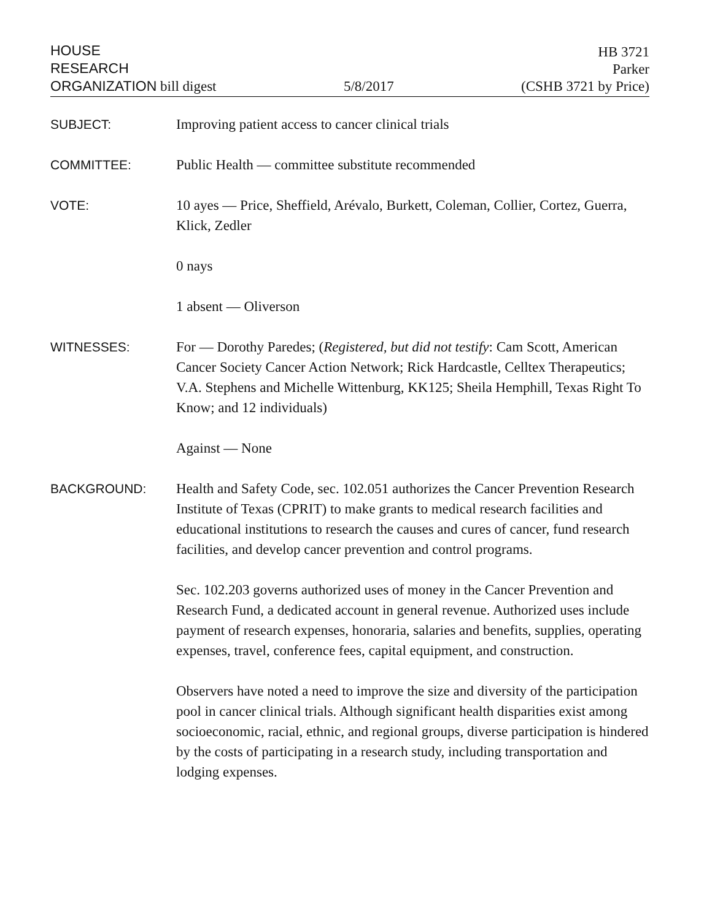HOUSE
RESEARCH
ORGANIZATION bill digest
5/8/2017
HB 3721
Parker
(CSHB 3721 by Price)
SUBJECT: Improving patient access to cancer clinical trials
COMMITTEE: Public Health — committee substitute recommended
VOTE: 10 ayes — Price, Sheffield, Arévalo, Burkett, Coleman, Collier, Cortez, Guerra, Klick, Zedler
0 nays
1 absent — Oliverson
WITNESSES: For — Dorothy Paredes; (Registered, but did not testify: Cam Scott, American Cancer Society Cancer Action Network; Rick Hardcastle, Celltex Therapeutics; V.A. Stephens and Michelle Wittenburg, KK125; Sheila Hemphill, Texas Right To Know; and 12 individuals)
Against — None
BACKGROUND: Health and Safety Code, sec. 102.051 authorizes the Cancer Prevention Research Institute of Texas (CPRIT) to make grants to medical research facilities and educational institutions to research the causes and cures of cancer, fund research facilities, and develop cancer prevention and control programs.
Sec. 102.203 governs authorized uses of money in the Cancer Prevention and Research Fund, a dedicated account in general revenue. Authorized uses include payment of research expenses, honoraria, salaries and benefits, supplies, operating expenses, travel, conference fees, capital equipment, and construction.
Observers have noted a need to improve the size and diversity of the participation pool in cancer clinical trials. Although significant health disparities exist among socioeconomic, racial, ethnic, and regional groups, diverse participation is hindered by the costs of participating in a research study, including transportation and lodging expenses.